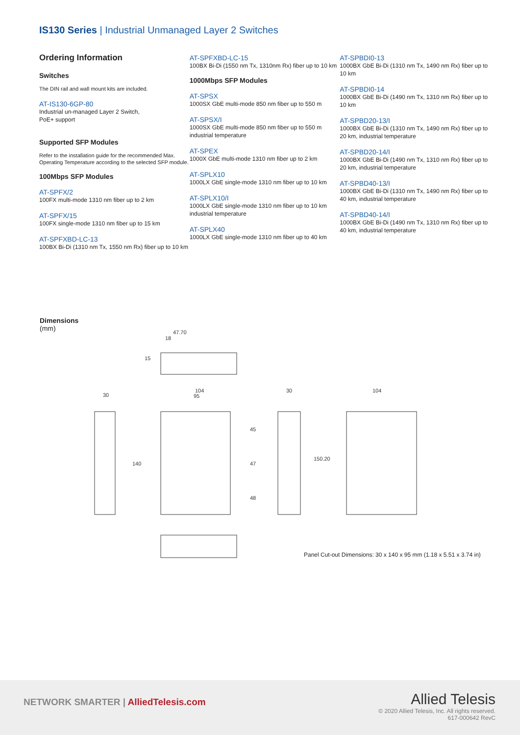IS130 Series | Industrial Unmanaged Layer 2 Switches
Ordering Information
Switches
The DIN rail and wall mount kits are included.
AT-IS130-6GP-80
Industrial un-managed Layer 2 Switch,
PoE+ support
Supported SFP Modules
Refer to the installation guide for the recommended Max. Operating Temperature according to the selected SFP module.
100Mbps SFP Modules
AT-SPFX/2
100FX multi-mode 1310 nm fiber up to 2 km
AT-SPFX/15
100FX single-mode 1310 nm fiber up to 15 km
AT-SPFXBD-LC-13
100BX Bi-Di (1310 nm Tx, 1550 nm Rx) fiber up to 10 km
AT-SPFXBD-LC-15
100BX Bi-Di (1550 nm Tx, 1310nm Rx) fiber up to 10 km
1000Mbps SFP Modules
AT-SPSX
1000SX GbE multi-mode 850 nm fiber up to 550 m
AT-SPSX/I
1000SX GbE multi-mode 850 nm fiber up to 550 m industrial temperature
AT-SPEX
1000X GbE multi-mode 1310 nm fiber up to 2 km
AT-SPLX10
1000LX GbE single-mode 1310 nm fiber up to 10 km
AT-SPLX10/I
1000LX GbE single-mode 1310 nm fiber up to 10 km industrial temperature
AT-SPLX40
1000LX GbE single-mode 1310 nm fiber up to 40 km
AT-SPBDI0-13
1000BX GbE Bi-Di (1310 nm Tx, 1490 nm Rx) fiber up to 10 km
AT-SPBDI0-14
1000BX GbE Bi-Di (1490 nm Tx, 1310 nm Rx) fiber up to 10 km
AT-SPBD20-13/I
1000BX GbE Bi-Di (1310 nm Tx, 1490 nm Rx) fiber up to 20 km, industrial temperature
AT-SPBD20-14/I
1000BX GbE Bi-Di (1490 nm Tx, 1310 nm Rx) fiber up to 20 km, industrial temperature
AT-SPBD40-13/I
1000BX GbE Bi-Di (1310 nm Tx, 1490 nm Rx) fiber up to 40 km, industrial temperature
AT-SPBD40-14/I
1000BX GbE Bi-Di (1490 nm Tx, 1310 nm Rx) fiber up to 40 km, industrial temperature
Dimensions
(mm)
47.70
18
104
95
30
30
104
140
45
47
48
150.20
15
Panel Cut-out Dimensions: 30 x 140 x 95 mm (1.18 x 5.51 x 3.74 in)
NETWORK SMARTER | AlliedTelesis.com
Allied Telesis
© 2020 Allied Telesis, Inc. All rights reserved.
617-000642 RevC